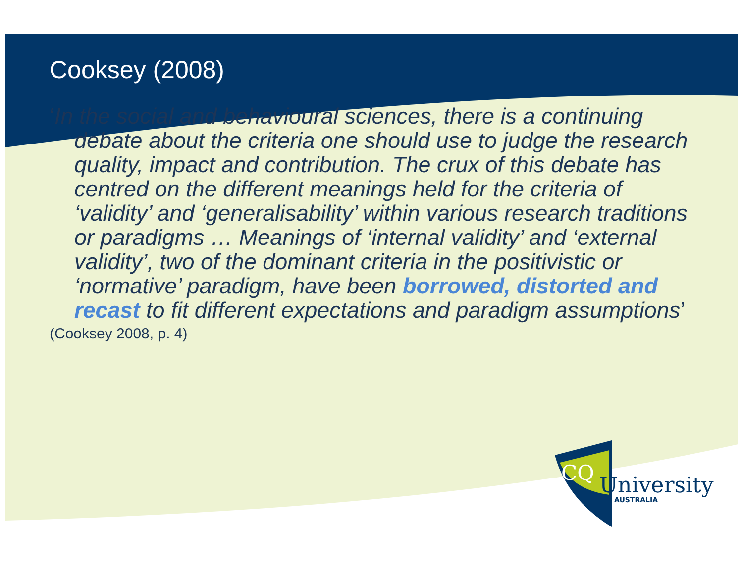Cooksey (2008)
‘In the social and behavioural sciences, there is a continuing debate about the criteria one should use to judge the research quality, impact and contribution. The crux of this debate has centred on the different meanings held for the criteria of ‘validity’ and ‘generalisability’ within various research traditions or paradigms … Meanings of ‘internal validity’ and ‘external validity’, two of the dominant criteria in the positivistic or ‘normative’ paradigm, have been borrowed, distorted and recast to fit different expectations and paradigm assumptions’
(Cooksey 2008, p. 4)
CQ
University
AUSTRALIA